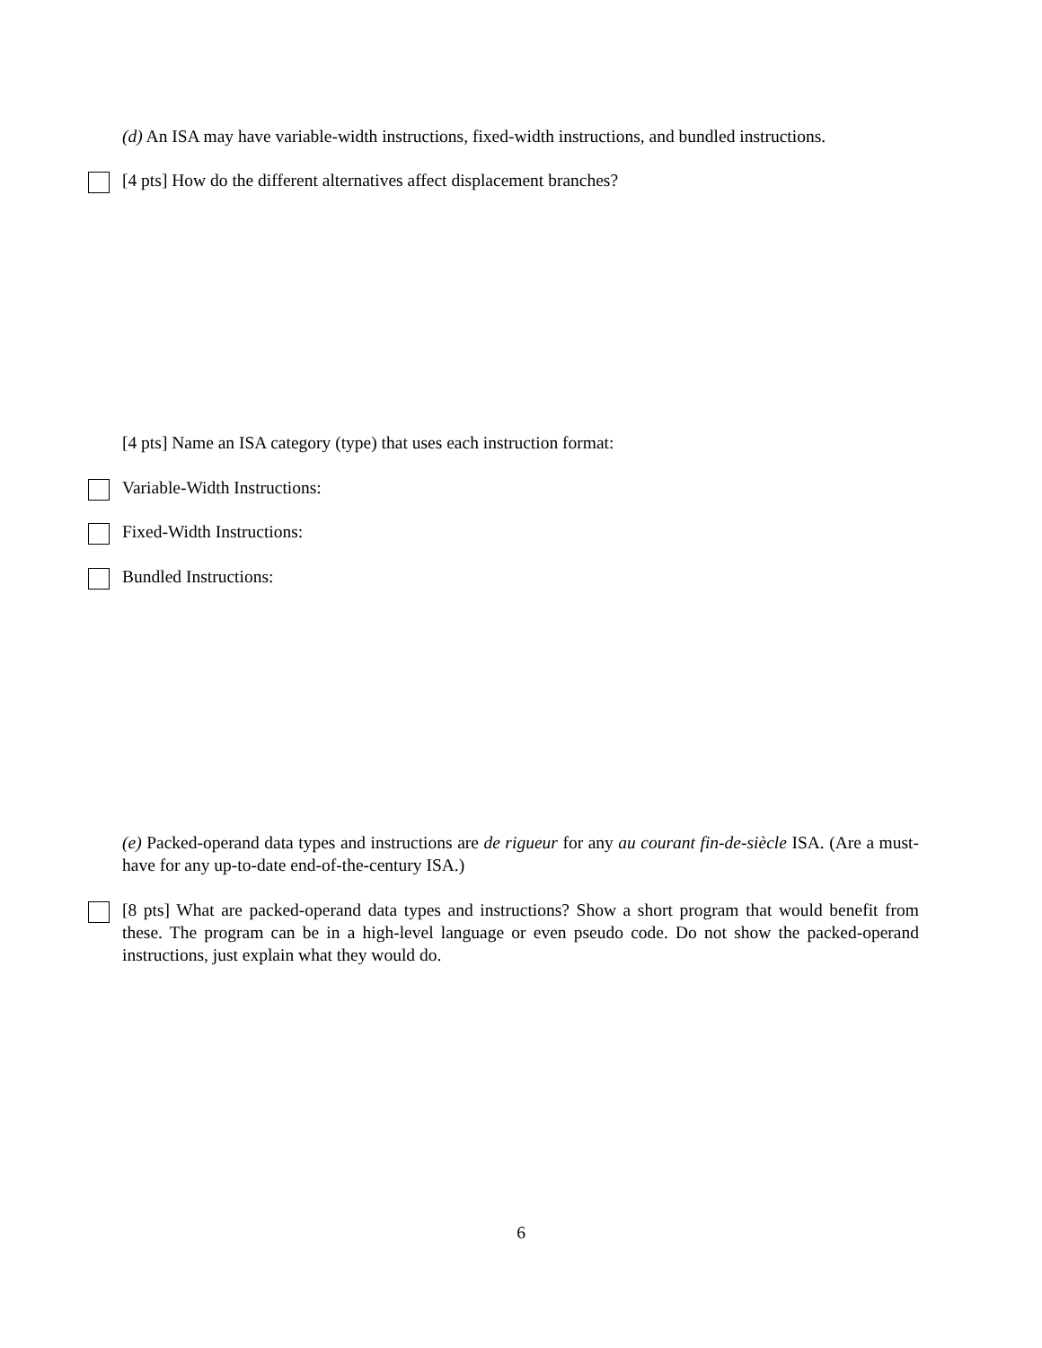(d) An ISA may have variable-width instructions, fixed-width instructions, and bundled instructions.
[4 pts] How do the different alternatives affect displacement branches?
[4 pts] Name an ISA category (type) that uses each instruction format:
Variable-Width Instructions:
Fixed-Width Instructions:
Bundled Instructions:
(e) Packed-operand data types and instructions are de rigueur for any au courant fin-de-siècle ISA. (Are a must-have for any up-to-date end-of-the-century ISA.)
[8 pts] What are packed-operand data types and instructions? Show a short program that would benefit from these. The program can be in a high-level language or even pseudo code. Do not show the packed-operand instructions, just explain what they would do.
6